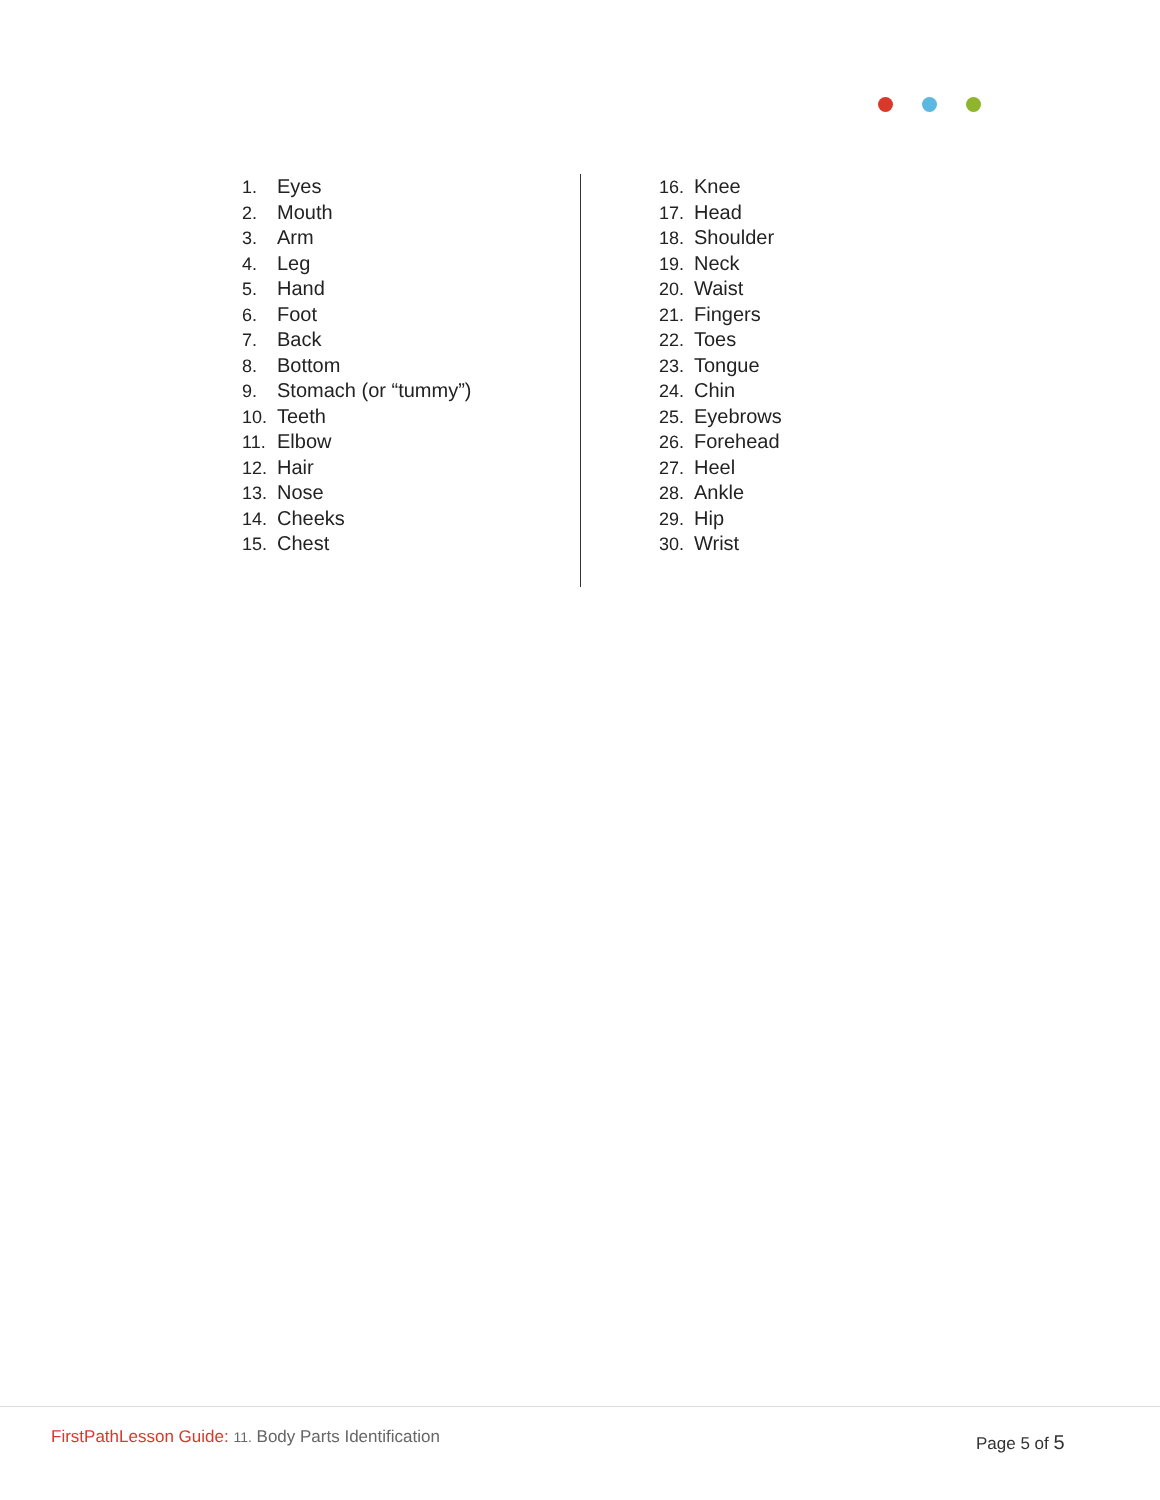1. Eyes
2. Mouth
3. Arm
4. Leg
5. Hand
6. Foot
7. Back
8. Bottom
9. Stomach (or “tummy”)
10. Teeth
11. Elbow
12. Hair
13. Nose
14. Cheeks
15. Chest
16. Knee
17. Head
18. Shoulder
19. Neck
20. Waist
21. Fingers
22. Toes
23. Tongue
24. Chin
25. Eyebrows
26. Forehead
27. Heel
28. Ankle
29. Hip
30. Wrist
FirstPathLesson Guide: 11. Body Parts Identification
Page 5 of 5